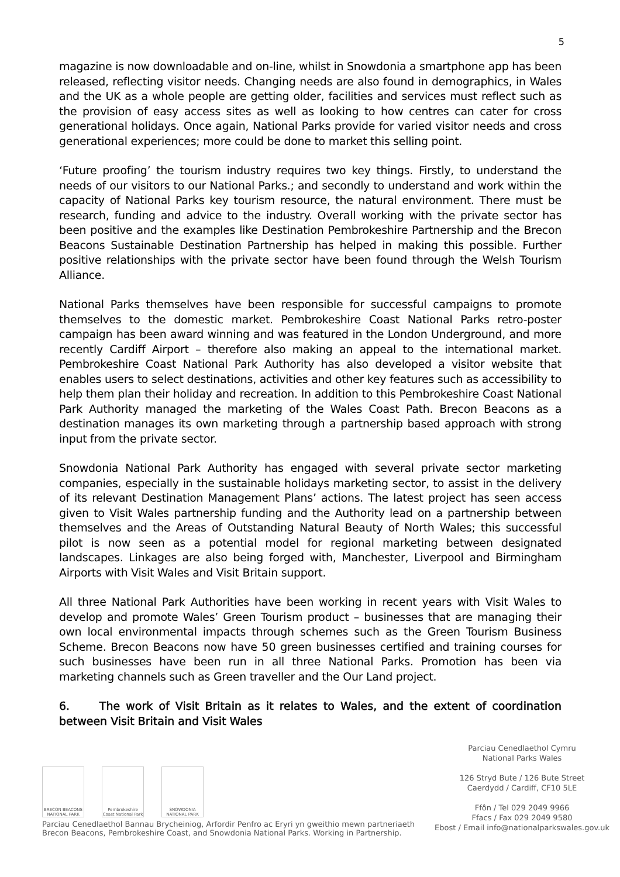5
magazine is now downloadable and on-line, whilst in Snowdonia a smartphone app has been released, reflecting visitor needs. Changing needs are also found in demographics, in Wales and the UK as a whole people are getting older, facilities and services must reflect such as the provision of easy access sites as well as looking to how centres can cater for cross generational holidays. Once again, National Parks provide for varied visitor needs and cross generational experiences; more could be done to market this selling point.
‘Future proofing’ the tourism industry requires two key things. Firstly, to understand the needs of our visitors to our National Parks.; and secondly to understand and work within the capacity of National Parks key tourism resource, the natural environment. There must be research, funding and advice to the industry. Overall working with the private sector has been positive and the examples like Destination Pembrokeshire Partnership and the Brecon Beacons Sustainable Destination Partnership has helped in making this possible. Further positive relationships with the private sector have been found through the Welsh Tourism Alliance.
National Parks themselves have been responsible for successful campaigns to promote themselves to the domestic market. Pembrokeshire Coast National Parks retro-poster campaign has been award winning and was featured in the London Underground, and more recently Cardiff Airport – therefore also making an appeal to the international market. Pembrokeshire Coast National Park Authority has also developed a visitor website that enables users to select destinations, activities and other key features such as accessibility to help them plan their holiday and recreation. In addition to this Pembrokeshire Coast National Park Authority managed the marketing of the Wales Coast Path. Brecon Beacons as a destination manages its own marketing through a partnership based approach with strong input from the private sector.
Snowdonia National Park Authority has engaged with several private sector marketing companies, especially in the sustainable holidays marketing sector, to assist in the delivery of its relevant Destination Management Plans’ actions. The latest project has seen access given to Visit Wales partnership funding and the Authority lead on a partnership between themselves and the Areas of Outstanding Natural Beauty of North Wales; this successful pilot is now seen as a potential model for regional marketing between designated landscapes. Linkages are also being forged with, Manchester, Liverpool and Birmingham Airports with Visit Wales and Visit Britain support.
All three National Park Authorities have been working in recent years with Visit Wales to develop and promote Wales’ Green Tourism product – businesses that are managing their own local environmental impacts through schemes such as the Green Tourism Business Scheme. Brecon Beacons now have 50 green businesses certified and training courses for such businesses have been run in all three National Parks. Promotion has been via marketing channels such as Green traveller and the Our Land project.
6. The work of Visit Britain as it relates to Wales, and the extent of coordination between Visit Britain and Visit Wales
BRECON BEACONS NATIONAL PARK
Pembrokeshire Coast National Park
SNOWDONIA NATIONAL PARK
Parciau Cenedlaethol Bannau Brycheiniog, Arfordir Penfro ac Eryri yn gweithio mewn partneriaeth
Brecon Beacons, Pembrokeshire Coast, and Snowdonia National Parks. Working in Partnership.
Parciau Cenedlaethol Cymru
National Parks Wales
126 Stryd Bute / 126 Bute Street
Caerdydd / Cardiff, CF10 5LE
Ffôn / Tel 029 2049 9966
Ffacs / Fax 029 2049 9580
Ebost / Email info@nationalparkswales.gov.uk